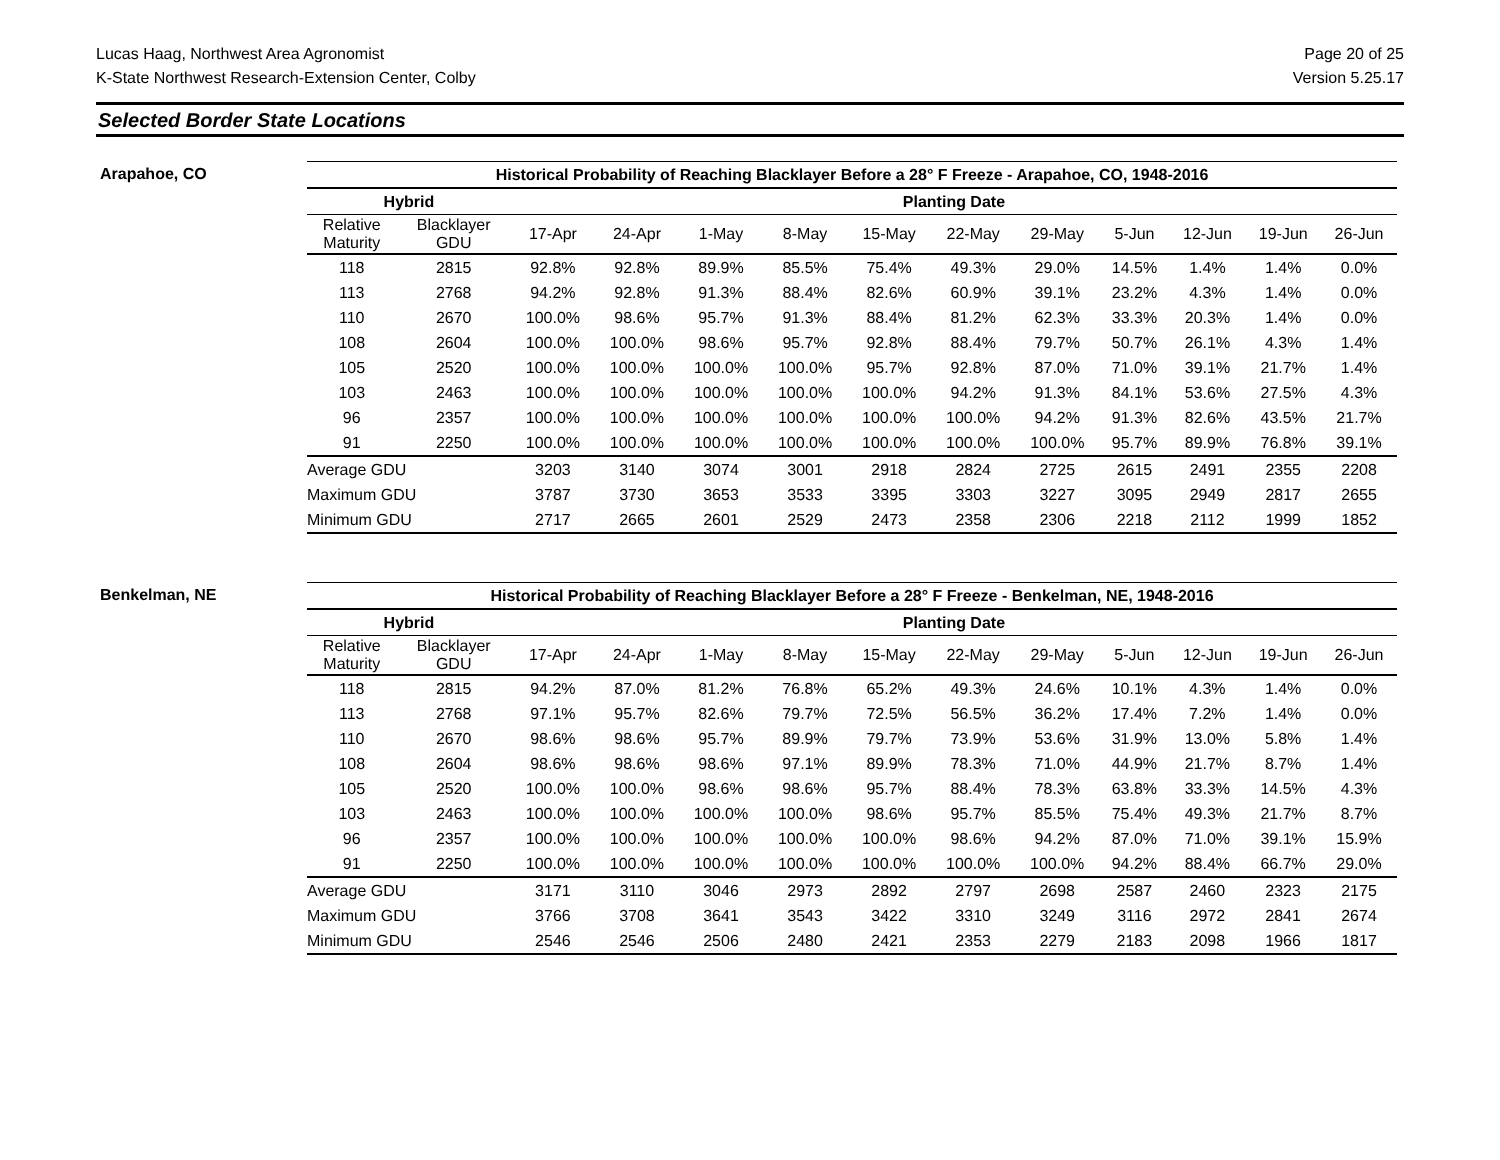Lucas Haag, Northwest Area Agronomist
K-State Northwest Research-Extension Center, Colby
Page 20 of 25
Version 5.25.17
Selected Border State Locations
Arapahoe, CO
| Historical Probability of Reaching Blacklayer Before a 28° F Freeze - Arapahoe, CO, 1948-2016 | | | | | | | | | | | | |
| --- | --- | --- | --- | --- | --- | --- | --- | --- | --- | --- | --- | --- |
| Hybrid | | Planting Date | | | | | | | | | | |
| Relative Maturity | Blacklayer GDU | 17-Apr | 24-Apr | 1-May | 8-May | 15-May | 22-May | 29-May | 5-Jun | 12-Jun | 19-Jun | 26-Jun |
| 118 | 2815 | 92.8% | 92.8% | 89.9% | 85.5% | 75.4% | 49.3% | 29.0% | 14.5% | 1.4% | 1.4% | 0.0% |
| 113 | 2768 | 94.2% | 92.8% | 91.3% | 88.4% | 82.6% | 60.9% | 39.1% | 23.2% | 4.3% | 1.4% | 0.0% |
| 110 | 2670 | 100.0% | 98.6% | 95.7% | 91.3% | 88.4% | 81.2% | 62.3% | 33.3% | 20.3% | 1.4% | 0.0% |
| 108 | 2604 | 100.0% | 100.0% | 98.6% | 95.7% | 92.8% | 88.4% | 79.7% | 50.7% | 26.1% | 4.3% | 1.4% |
| 105 | 2520 | 100.0% | 100.0% | 100.0% | 100.0% | 95.7% | 92.8% | 87.0% | 71.0% | 39.1% | 21.7% | 1.4% |
| 103 | 2463 | 100.0% | 100.0% | 100.0% | 100.0% | 100.0% | 94.2% | 91.3% | 84.1% | 53.6% | 27.5% | 4.3% |
| 96 | 2357 | 100.0% | 100.0% | 100.0% | 100.0% | 100.0% | 100.0% | 94.2% | 91.3% | 82.6% | 43.5% | 21.7% |
| 91 | 2250 | 100.0% | 100.0% | 100.0% | 100.0% | 100.0% | 100.0% | 100.0% | 95.7% | 89.9% | 76.8% | 39.1% |
| Average GDU | | 3203 | 3140 | 3074 | 3001 | 2918 | 2824 | 2725 | 2615 | 2491 | 2355 | 2208 |
| Maximum GDU | | 3787 | 3730 | 3653 | 3533 | 3395 | 3303 | 3227 | 3095 | 2949 | 2817 | 2655 |
| Minimum GDU | | 2717 | 2665 | 2601 | 2529 | 2473 | 2358 | 2306 | 2218 | 2112 | 1999 | 1852 |
Benkelman, NE
| Historical Probability of Reaching Blacklayer Before a 28° F Freeze - Benkelman, NE, 1948-2016 | | | | | | | | | | | | |
| --- | --- | --- | --- | --- | --- | --- | --- | --- | --- | --- | --- | --- |
| Hybrid | | Planting Date | | | | | | | | | | |
| Relative Maturity | Blacklayer GDU | 17-Apr | 24-Apr | 1-May | 8-May | 15-May | 22-May | 29-May | 5-Jun | 12-Jun | 19-Jun | 26-Jun |
| 118 | 2815 | 94.2% | 87.0% | 81.2% | 76.8% | 65.2% | 49.3% | 24.6% | 10.1% | 4.3% | 1.4% | 0.0% |
| 113 | 2768 | 97.1% | 95.7% | 82.6% | 79.7% | 72.5% | 56.5% | 36.2% | 17.4% | 7.2% | 1.4% | 0.0% |
| 110 | 2670 | 98.6% | 98.6% | 95.7% | 89.9% | 79.7% | 73.9% | 53.6% | 31.9% | 13.0% | 5.8% | 1.4% |
| 108 | 2604 | 98.6% | 98.6% | 98.6% | 97.1% | 89.9% | 78.3% | 71.0% | 44.9% | 21.7% | 8.7% | 1.4% |
| 105 | 2520 | 100.0% | 100.0% | 98.6% | 98.6% | 95.7% | 88.4% | 78.3% | 63.8% | 33.3% | 14.5% | 4.3% |
| 103 | 2463 | 100.0% | 100.0% | 100.0% | 100.0% | 98.6% | 95.7% | 85.5% | 75.4% | 49.3% | 21.7% | 8.7% |
| 96 | 2357 | 100.0% | 100.0% | 100.0% | 100.0% | 100.0% | 98.6% | 94.2% | 87.0% | 71.0% | 39.1% | 15.9% |
| 91 | 2250 | 100.0% | 100.0% | 100.0% | 100.0% | 100.0% | 100.0% | 100.0% | 94.2% | 88.4% | 66.7% | 29.0% |
| Average GDU | | 3171 | 3110 | 3046 | 2973 | 2892 | 2797 | 2698 | 2587 | 2460 | 2323 | 2175 |
| Maximum GDU | | 3766 | 3708 | 3641 | 3543 | 3422 | 3310 | 3249 | 3116 | 2972 | 2841 | 2674 |
| Minimum GDU | | 2546 | 2546 | 2506 | 2480 | 2421 | 2353 | 2279 | 2183 | 2098 | 1966 | 1817 |